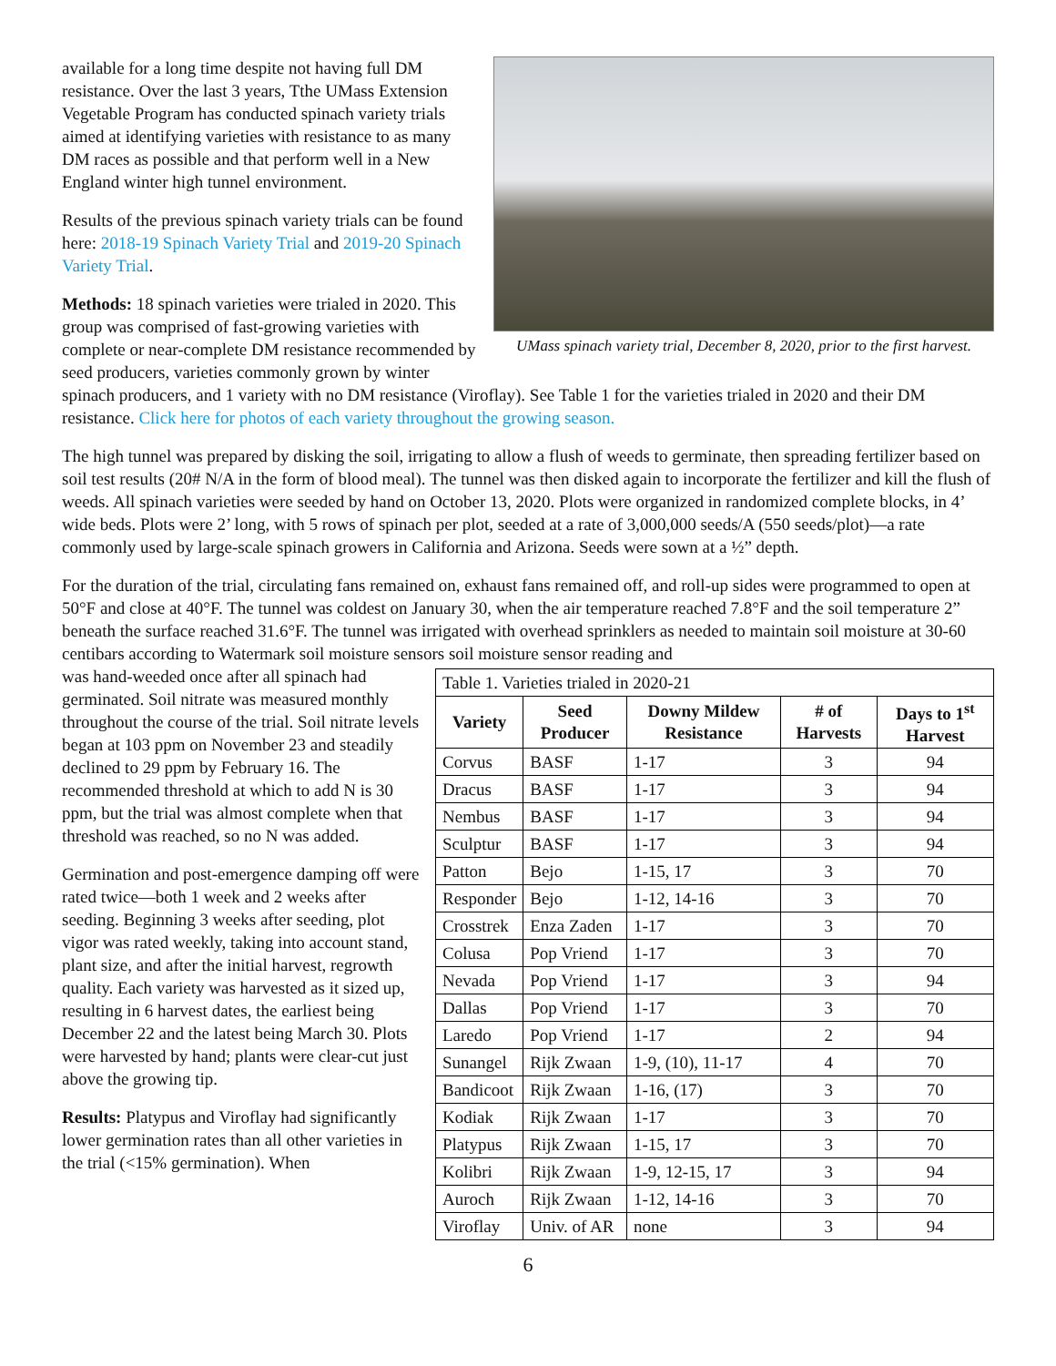UMass spinach variety trial, December 8, 2020, prior to the first harvest.
available for a long time despite not having full DM resistance. Over the last 3 years, Tthe UMass Extension Vegetable Program has conducted spinach variety trials aimed at identifying varieties with resistance to as many DM races as possible and that perform well in a New England winter high tunnel environment.
Results of the previous spinach variety trials can be found here: 2018-19 Spinach Variety Trial and 2019-20 Spinach Variety Trial.
Methods: 18 spinach varieties were trialed in 2020. This group was comprised of fast-growing varieties with complete or near-complete DM resistance recommended by seed producers, varieties commonly grown by winter spinach producers, and 1 variety with no DM resistance (Viroflay). See Table 1 for the varieties trialed in 2020 and their DM resistance. Click here for photos of each variety throughout the growing season.
The high tunnel was prepared by disking the soil, irrigating to allow a flush of weeds to germinate, then spreading fertilizer based on soil test results (20# N/A in the form of blood meal). The tunnel was then disked again to incorporate the fertilizer and kill the flush of weeds. All spinach varieties were seeded by hand on October 13, 2020. Plots were organized in randomized complete blocks, in 4’ wide beds. Plots were 2’ long, with 5 rows of spinach per plot, seeded at a rate of 3,000,000 seeds/A (550 seeds/plot)—a rate commonly used by large-scale spinach growers in California and Arizona. Seeds were sown at a ½” depth.
For the duration of the trial, circulating fans remained on, exhaust fans remained off, and roll-up sides were programmed to open at 50°F and close at 40°F. The tunnel was coldest on January 30, when the air temperature reached 7.8°F and the soil temperature 2” beneath the surface reached 31.6°F. The tunnel was irrigated with overhead sprinklers as needed to maintain soil moisture at 30-60 centibars according to Watermark soil moisture sensors soil moisture sensor reading and
| Table 1. Varieties trialed in 2020-21 | | | | |
| Variety | Seed Producer | Downy Mildew Resistance | # of Harvests | Days to 1<sup>st</sup> Harvest |
| Corvus | BASF | 1-17 | 3 | 94 |
| Dracus | BASF | 1-17 | 3 | 94 |
| Nembus | BASF | 1-17 | 3 | 94 |
| Sculptur | BASF | 1-17 | 3 | 94 |
| Patton | Bejo | 1-15, 17 | 3 | 70 |
| Responder | Bejo | 1-12, 14-16 | 3 | 70 |
| Crosstrek | Enza Zaden | 1-17 | 3 | 70 |
| Colusa | Pop Vriend | 1-17 | 3 | 70 |
| Nevada | Pop Vriend | 1-17 | 3 | 94 |
| Dallas | Pop Vriend | 1-17 | 3 | 70 |
| Laredo | Pop Vriend | 1-17 | 2 | 94 |
| Sunangel | Rijk Zwaan | 1-9, (10), 11-17 | 4 | 70 |
| Bandicoot | Rijk Zwaan | 1-16, (17) | 3 | 70 |
| Kodiak | Rijk Zwaan | 1-17 | 3 | 70 |
| Platypus | Rijk Zwaan | 1-15, 17 | 3 | 70 |
| Kolibri | Rijk Zwaan | 1-9, 12-15, 17 | 3 | 94 |
| Auroch | Rijk Zwaan | 1-12, 14-16 | 3 | 70 |
| Viroflay | Univ. of AR | none | 3 | 94 |
was hand-weeded once after all spinach had germinated. Soil nitrate was measured monthly throughout the course of the trial. Soil nitrate levels began at 103 ppm on November 23 and steadily declined to 29 ppm by February 16. The recommended threshold at which to add N is 30 ppm, but the trial was almost complete when that threshold was reached, so no N was added.
Germination and post-emergence damping off were rated twice—both 1 week and 2 weeks after seeding. Beginning 3 weeks after seeding, plot vigor was rated weekly, taking into account stand, plant size, and after the initial harvest, regrowth quality. Each variety was harvested as it sized up, resulting in 6 harvest dates, the earliest being December 22 and the latest being March 30. Plots were harvested by hand; plants were clear-cut just above the growing tip.
Results: Platypus and Viroflay had significantly lower germination rates than all other varieties in the trial (<15% germination). When
6